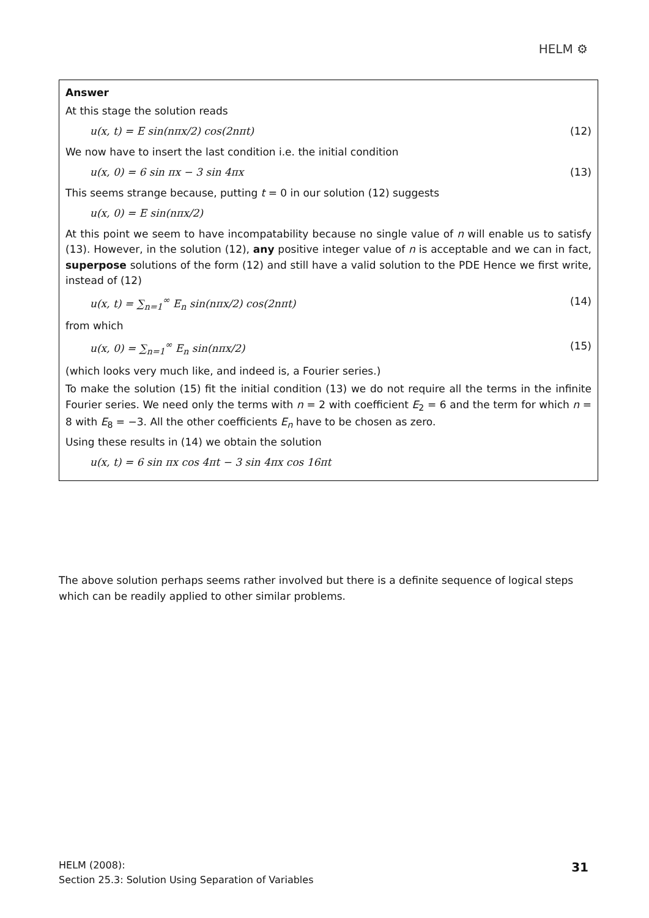HELM ⚙
Answer
At this stage the solution reads
u(x, t) = E sin(nπx/2) cos(2nπt) (12)
We now have to insert the last condition i.e. the initial condition
u(x, 0) = 6 sin πx − 3 sin 4πx (13)
This seems strange because, putting t = 0 in our solution (12) suggests
u(x, 0) = E sin(nπx/2)
At this point we seem to have incompatability because no single value of n will enable us to satisfy (13). However, in the solution (12), any positive integer value of n is acceptable and we can in fact, superpose solutions of the form (12) and still have a valid solution to the PDE Hence we first write, instead of (12)
u(x, t) = ∑<sub>n=1</sub><sup>∞</sup> E<sub>n</sub> sin(nπx/2) cos(2nπt) (14)
from which
u(x, 0) = ∑<sub>n=1</sub><sup>∞</sup> E<sub>n</sub> sin(nπx/2) (15)
(which looks very much like, and indeed is, a Fourier series.)
To make the solution (15) fit the initial condition (13) we do not require all the terms in the infinite Fourier series. We need only the terms with n = 2 with coefficient E<sub>2</sub> = 6 and the term for which n = 8 with E<sub>8</sub> = −3. All the other coefficients E<sub>n</sub> have to be chosen as zero.
Using these results in (14) we obtain the solution
u(x, t) = 6 sin πx cos 4πt − 3 sin 4πx cos 16πt
The above solution perhaps seems rather involved but there is a definite sequence of logical steps which can be readily applied to other similar problems.
HELM (2008):
Section 25.3: Solution Using Separation of Variables
31